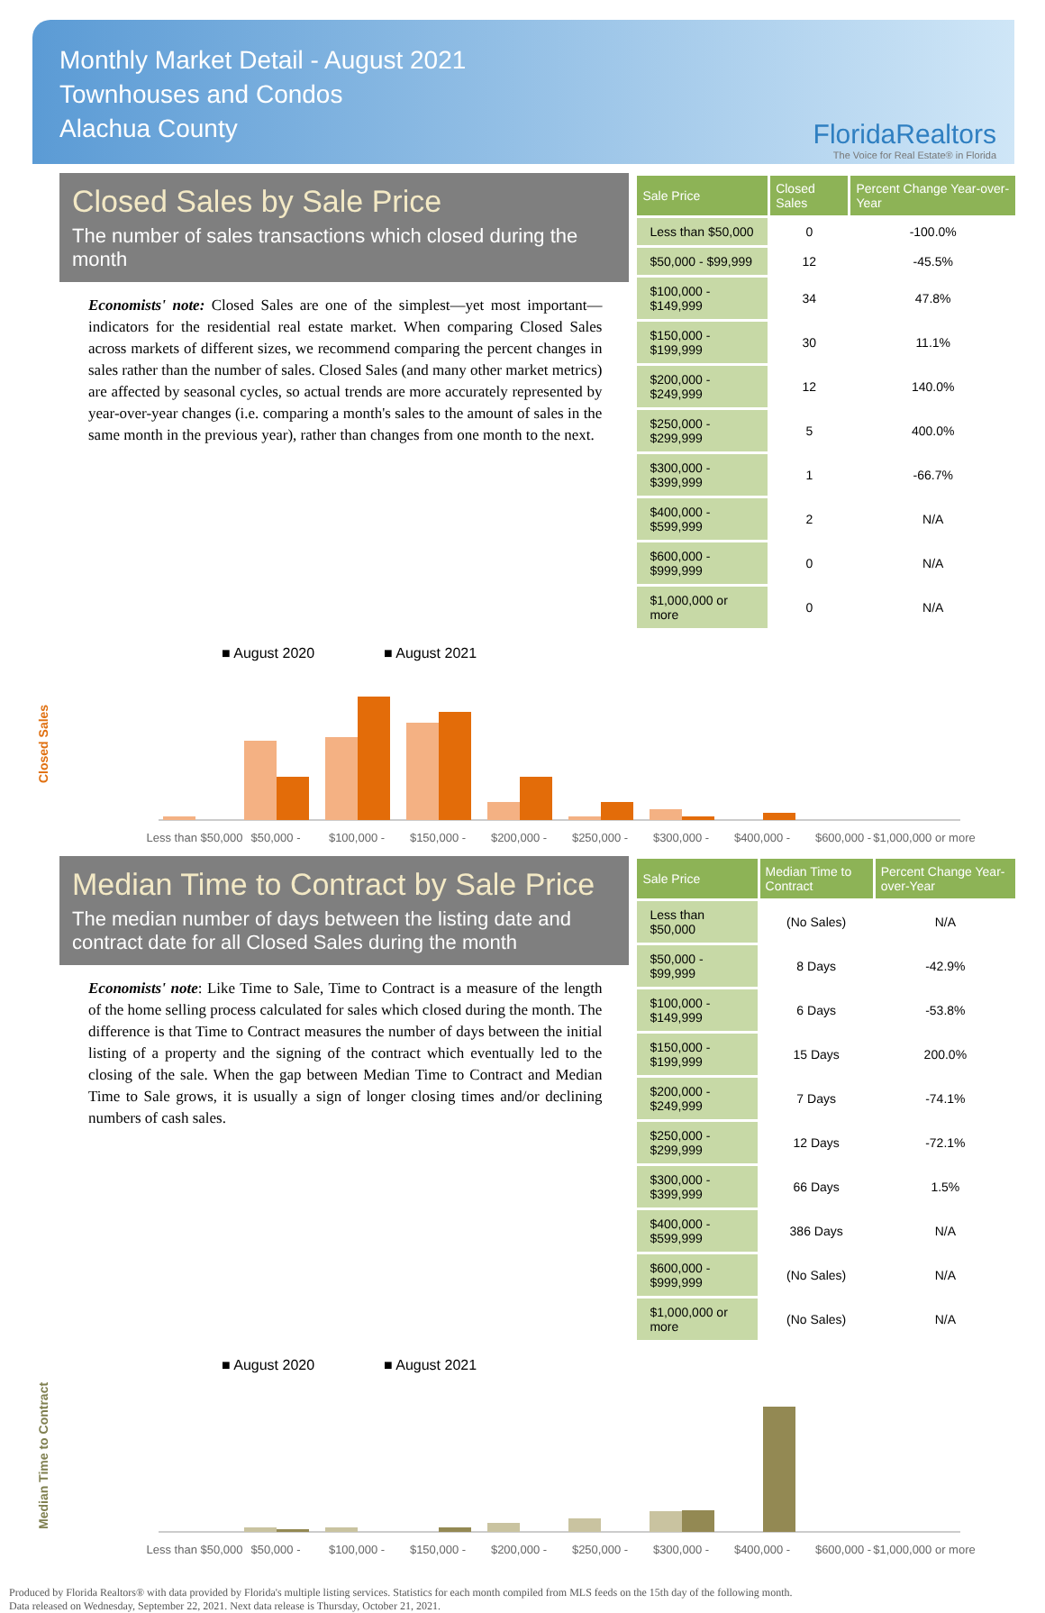Monthly Market Detail - August 2021
Townhouses and Condos
Alachua County
FloridaRealtors
The Voice for Real Estate® in Florida
Closed Sales by Sale Price
The number of sales transactions which closed during the month
Economists' note: Closed Sales are one of the simplest—yet most important—indicators for the residential real estate market. When comparing Closed Sales across markets of different sizes, we recommend comparing the percent changes in sales rather than the number of sales. Closed Sales (and many other market metrics) are affected by seasonal cycles, so actual trends are more accurately represented by year-over-year changes (i.e. comparing a month's sales to the amount of sales in the same month in the previous year), rather than changes from one month to the next.
| Sale Price | Closed Sales | Percent Change Year-over-Year |
| --- | --- | --- |
| Less than $50,000 | 0 | -100.0% |
| $50,000 - $99,999 | 12 | -45.5% |
| $100,000 - $149,999 | 34 | 47.8% |
| $150,000 - $199,999 | 30 | 11.1% |
| $200,000 - $249,999 | 12 | 140.0% |
| $250,000 - $299,999 | 5 | 400.0% |
| $300,000 - $399,999 | 1 | -66.7% |
| $400,000 - $599,999 | 2 | N/A |
| $600,000 - $999,999 | 0 | N/A |
| $1,000,000 or more | 0 | N/A |
Closed Sales
■ August 2020
■ August 2021
Less than $50,000
$50,000 -
$100,000 -
$150,000 -
$200,000 -
$250,000 -
$300,000 -
$400,000 -
$600,000 -
$1,000,000 or more
Median Time to Contract by Sale Price
The median number of days between the listing date and contract date for all Closed Sales during the month
Economists' note: Like Time to Sale, Time to Contract is a measure of the length of the home selling process calculated for sales which closed during the month. The difference is that Time to Contract measures the number of days between the initial listing of a property and the signing of the contract which eventually led to the closing of the sale. When the gap between Median Time to Contract and Median Time to Sale grows, it is usually a sign of longer closing times and/or declining numbers of cash sales.
| Sale Price | Median Time to Contract | Percent Change Year-over-Year |
| --- | --- | --- |
| Less than $50,000 | (No Sales) | N/A |
| $50,000 - $99,999 | 8 Days | -42.9% |
| $100,000 - $149,999 | 6 Days | -53.8% |
| $150,000 - $199,999 | 15 Days | 200.0% |
| $200,000 - $249,999 | 7 Days | -74.1% |
| $250,000 - $299,999 | 12 Days | -72.1% |
| $300,000 - $399,999 | 66 Days | 1.5% |
| $400,000 - $599,999 | 386 Days | N/A |
| $600,000 - $999,999 | (No Sales) | N/A |
| $1,000,000 or more | (No Sales) | N/A |
Median Time to Contract
■ August 2020
■ August 2021
Less than $50,000
$50,000 -
$100,000 -
$150,000 -
$200,000 -
$250,000 -
$300,000 -
$400,000 -
$600,000 -
$1,000,000 or more
Produced by Florida Realtors® with data provided by Florida's multiple listing services. Statistics for each month compiled from MLS feeds on the 15th day of the following month.
Data released on Wednesday, September 22, 2021. Next data release is Thursday, October 21, 2021.